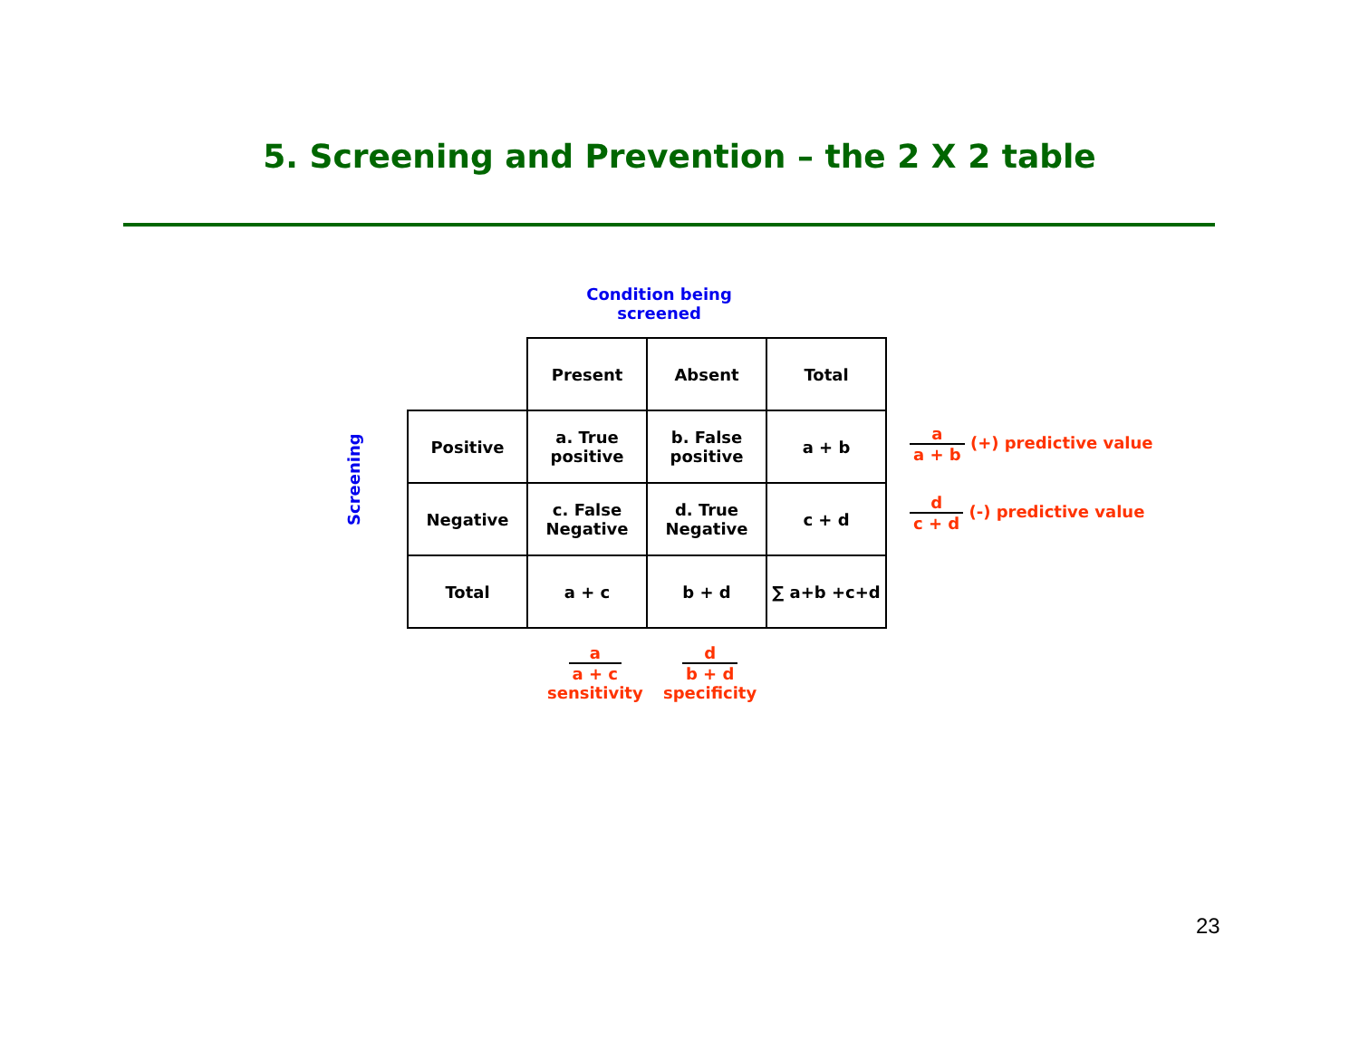5. Screening and Prevention – the 2 X 2 table
Condition being screened
Screening
| | | Present | Absent | Total |
| Positive | a. True positive | b. False positive | a + b | |
| Negative | c. False Negative | d. True Negative | c + d | |
| Total | a + c | b + d | ∑ a+b +c+d | |
a a + b (+) predictive value
d c + d (-) predictive value
a a + c
sensitivity
d b + d
specificity
23